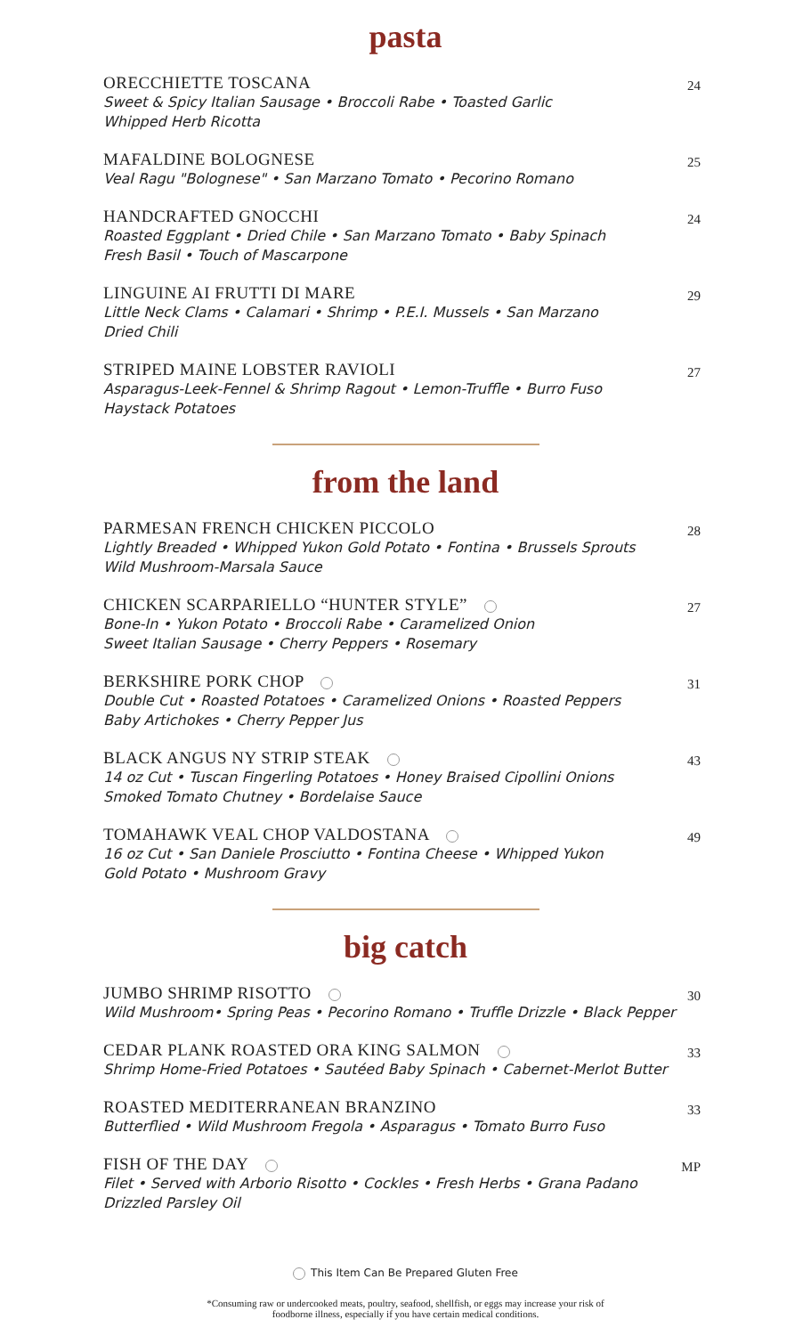pasta
ORECCHIETTE TOSCANA
Sweet & Spicy Italian Sausage • Broccoli Rabe • Toasted Garlic
Whipped Herb Ricotta
24
MAFALDINE BOLOGNESE
Veal Ragu "Bolognese" • San Marzano Tomato • Pecorino Romano
25
HANDCRAFTED GNOCCHI
Roasted Eggplant • Dried Chile • San Marzano Tomato • Baby Spinach
Fresh Basil • Touch of Mascarpone
24
LINGUINE AI FRUTTI DI MARE
Little Neck Clams • Calamari • Shrimp • P.E.I. Mussels • San Marzano
Dried Chili
29
STRIPED MAINE LOBSTER RAVIOLI
Asparagus-Leek-Fennel & Shrimp Ragout • Lemon-Truffle • Burro Fuso
Haystack Potatoes
27
from the land
PARMESAN FRENCH CHICKEN PICCOLO
Lightly Breaded • Whipped Yukon Gold Potato • Fontina • Brussels Sprouts
Wild Mushroom-Marsala Sauce
28
CHICKEN SCARPARIELLO “HUNTER STYLE”
Bone-In • Yukon Potato • Broccoli Rabe • Caramelized Onion
Sweet Italian Sausage • Cherry Peppers • Rosemary
27
BERKSHIRE PORK CHOP
Double Cut • Roasted Potatoes • Caramelized Onions • Roasted Peppers
Baby Artichokes • Cherry Pepper Jus
31
BLACK ANGUS NY STRIP STEAK
14 oz Cut • Tuscan Fingerling Potatoes • Honey Braised Cipollini Onions
Smoked Tomato Chutney • Bordelaise Sauce
43
TOMAHAWK VEAL CHOP VALDOSTANA
16 oz Cut • San Daniele Prosciutto • Fontina Cheese • Whipped Yukon
Gold Potato • Mushroom Gravy
49
big catch
JUMBO SHRIMP RISOTTO
Wild Mushroom• Spring Peas • Pecorino Romano • Truffle Drizzle • Black Pepper
30
CEDAR PLANK ROASTED ORA KING SALMON
Shrimp Home-Fried Potatoes • Sautéed Baby Spinach • Cabernet-Merlot Butter
33
ROASTED MEDITERRANEAN BRANZINO
Butterflied • Wild Mushroom Fregola • Asparagus • Tomato Burro Fuso
33
FISH OF THE DAY
Filet • Served with Arborio Risotto • Cockles • Fresh Herbs • Grana Padano
Drizzled Parsley Oil
MP
This Item Can Be Prepared Gluten Free
*Consuming raw or undercooked meats, poultry, seafood, shellfish, or eggs may increase your risk of
foodborne illness, especially if you have certain medical conditions.